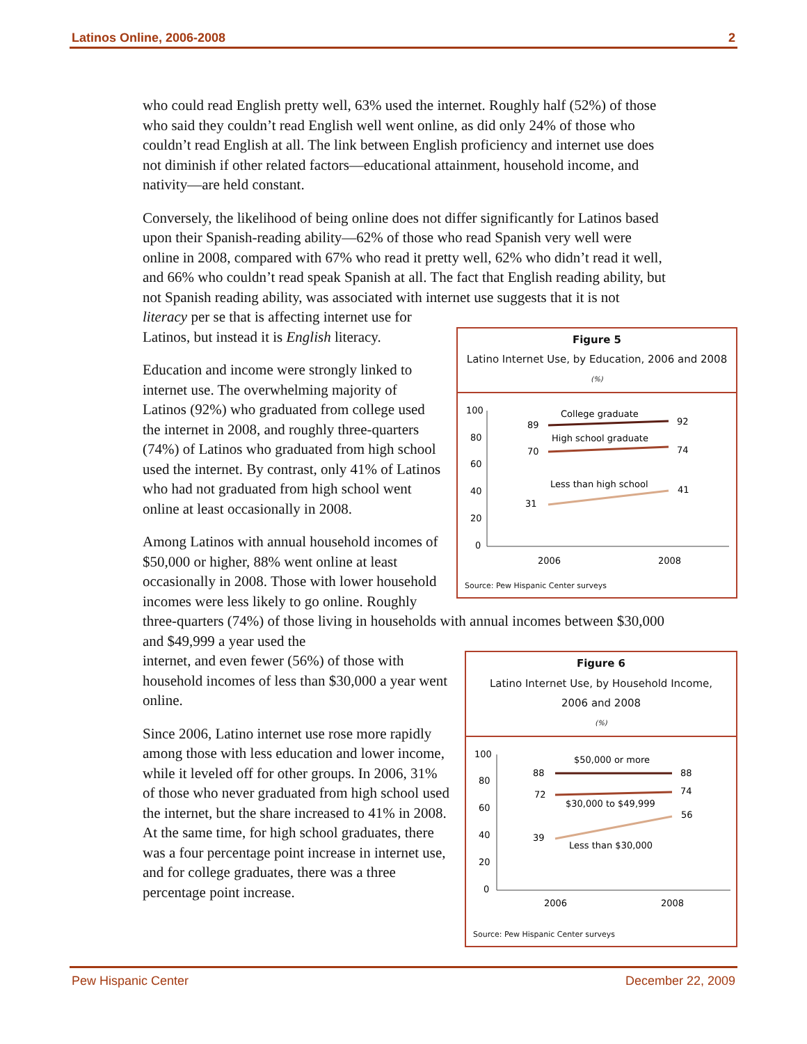Latinos Online, 2006-2008 2
who could read English pretty well, 63% used the internet. Roughly half (52%) of those who said they couldn’t read English well went online, as did only 24% of those who couldn’t read English at all. The link between English proficiency and internet use does not diminish if other related factors—educational attainment, household income, and nativity—are held constant.
Conversely, the likelihood of being online does not differ significantly for Latinos based upon their Spanish-reading ability—62% of those who read Spanish very well were online in 2008, compared with 67% who read it pretty well, 62% who didn’t read it well, and 66% who couldn’t read speak Spanish at all. The fact that English reading ability, but not Spanish reading ability, was associated with internet use suggests that it is not literacy per se that is affecting internet use for
Figure 5
Latino Internet Use, by Education, 2006 and 2008
(%)
100
80
60
40
20
0
2006
2008
College graduate
89
92
High school graduate
70
74
Less than high school
31
41
Source: Pew Hispanic Center surveys
Latinos, but instead it is English literacy.
Education and income were strongly linked to internet use. The overwhelming majority of Latinos (92%) who graduated from college used the internet in 2008, and roughly three-quarters (74%) of Latinos who graduated from high school used the internet. By contrast, only 41% of Latinos who had not graduated from high school went online at least occasionally in 2008.
Among Latinos with annual household incomes of $50,000 or higher, 88% went online at least occasionally in 2008. Those with lower household incomes were less likely to go online. Roughly three-quarters (74%) of those living in households with annual incomes between $30,000 and $49,999 a year used the
Figure 6
Latino Internet Use, by Household Income,
2006 and 2008
(%)
100
80
60
40
20
0
2006
2008
$50,000 or more
88
88
$30,000 to $49,999
72
74
Less than $30,000
39
56
Source: Pew Hispanic Center surveys
internet, and even fewer (56%) of those with household incomes of less than $30,000 a year went online.
Since 2006, Latino internet use rose more rapidly among those with less education and lower income, while it leveled off for other groups. In 2006, 31% of those who never graduated from high school used the internet, but the share increased to 41% in 2008. At the same time, for high school graduates, there was a four percentage point increase in internet use, and for college graduates, there was a three percentage point increase.
Pew Hispanic Center December 22, 2009